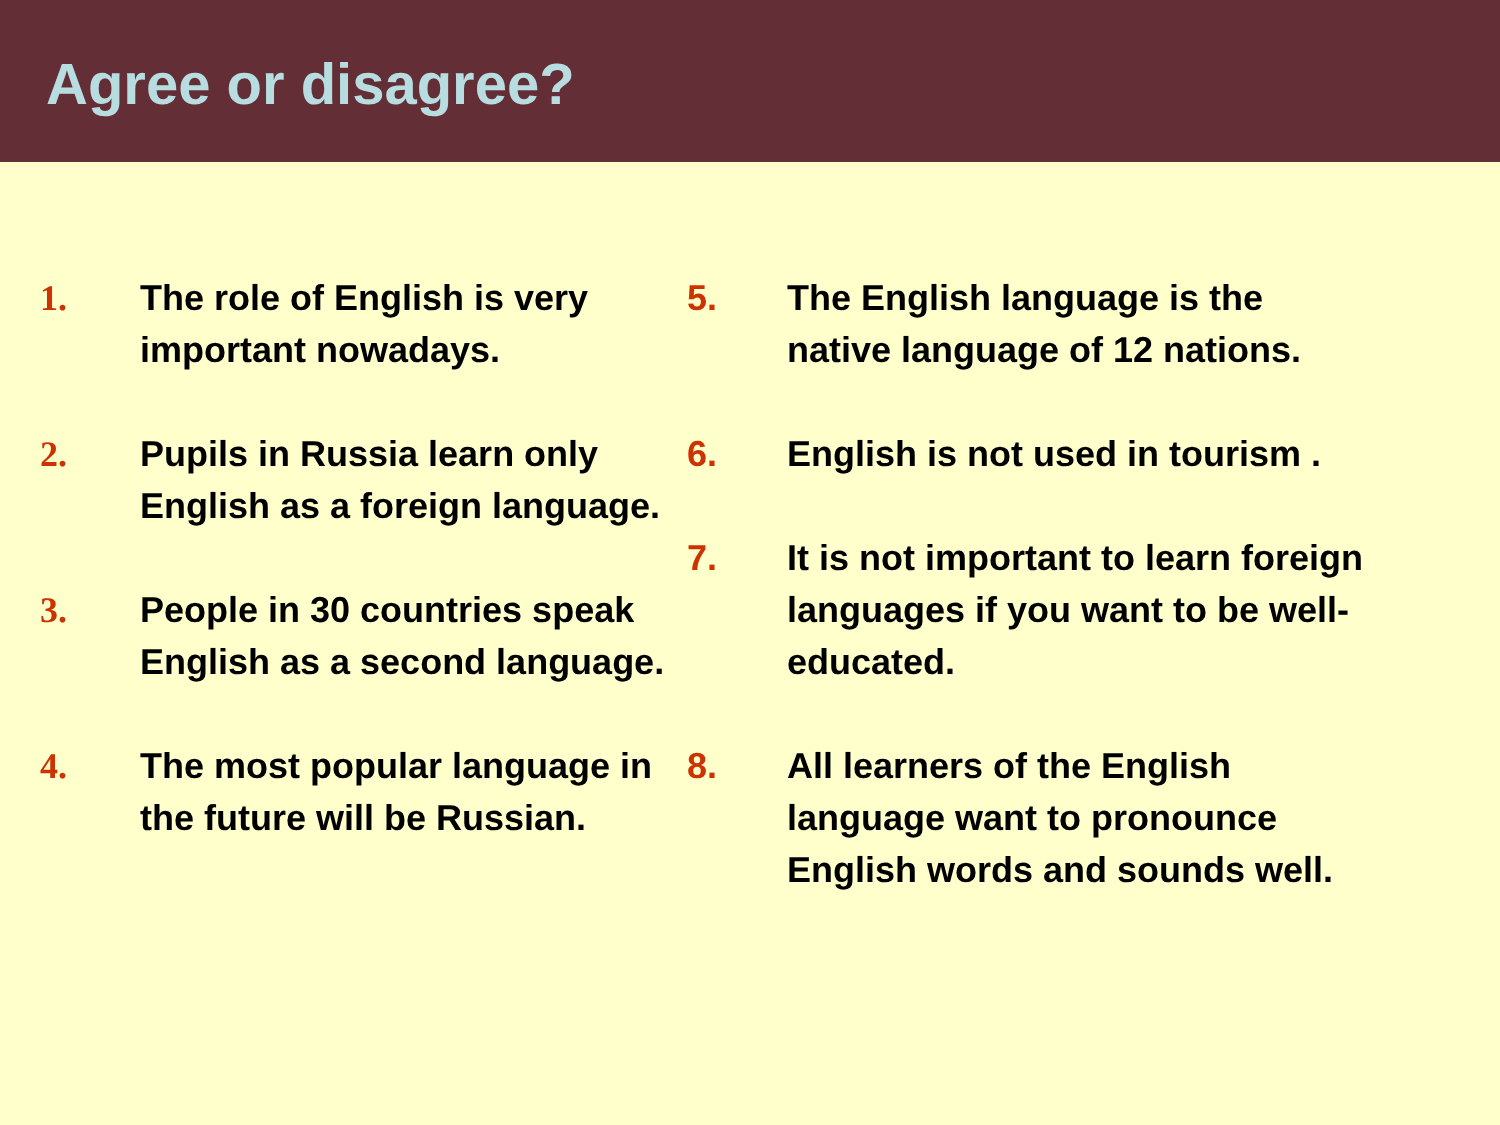Agree or disagree?
1. The role of English is very important nowadays.
2. Pupils in Russia learn only English as a foreign language.
3. People in 30 countries speak English as a second language.
4. The most popular language in the future will be Russian.
5. The English language is the native language of 12 nations.
6. English is not used in tourism .
7. It is not important to learn foreign languages if you want to be well-educated.
8. All learners of the English language want to pronounce English words and sounds well.